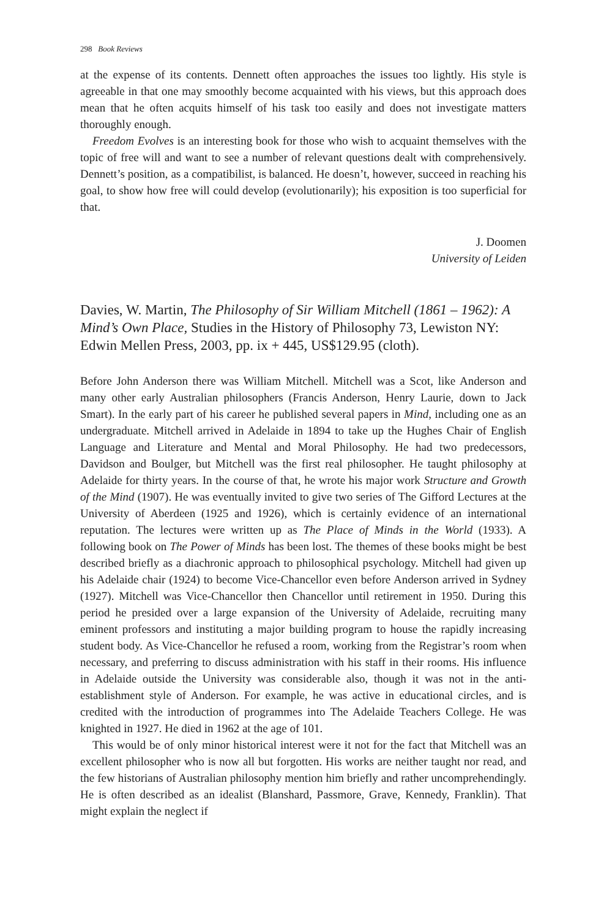298 Book Reviews
at the expense of its contents. Dennett often approaches the issues too lightly. His style is agreeable in that one may smoothly become acquainted with his views, but this approach does mean that he often acquits himself of his task too easily and does not investigate matters thoroughly enough.
Freedom Evolves is an interesting book for those who wish to acquaint themselves with the topic of free will and want to see a number of relevant questions dealt with comprehensively. Dennett’s position, as a compatibilist, is balanced. He doesn’t, however, succeed in reaching his goal, to show how free will could develop (evolutionarily); his exposition is too superficial for that.
J. Doomen
University of Leiden
Davies, W. Martin, The Philosophy of Sir William Mitchell (1861 – 1962): A Mind’s Own Place, Studies in the History of Philosophy 73, Lewiston NY: Edwin Mellen Press, 2003, pp. ix + 445, US$129.95 (cloth).
Before John Anderson there was William Mitchell. Mitchell was a Scot, like Anderson and many other early Australian philosophers (Francis Anderson, Henry Laurie, down to Jack Smart). In the early part of his career he published several papers in Mind, including one as an undergraduate. Mitchell arrived in Adelaide in 1894 to take up the Hughes Chair of English Language and Literature and Mental and Moral Philosophy. He had two predecessors, Davidson and Boulger, but Mitchell was the first real philosopher. He taught philosophy at Adelaide for thirty years. In the course of that, he wrote his major work Structure and Growth of the Mind (1907). He was eventually invited to give two series of The Gifford Lectures at the University of Aberdeen (1925 and 1926), which is certainly evidence of an international reputation. The lectures were written up as The Place of Minds in the World (1933). A following book on The Power of Minds has been lost. The themes of these books might be best described briefly as a diachronic approach to philosophical psychology. Mitchell had given up his Adelaide chair (1924) to become Vice-Chancellor even before Anderson arrived in Sydney (1927). Mitchell was Vice-Chancellor then Chancellor until retirement in 1950. During this period he presided over a large expansion of the University of Adelaide, recruiting many eminent professors and instituting a major building program to house the rapidly increasing student body. As Vice-Chancellor he refused a room, working from the Registrar’s room when necessary, and preferring to discuss administration with his staff in their rooms. His influence in Adelaide outside the University was considerable also, though it was not in the anti-establishment style of Anderson. For example, he was active in educational circles, and is credited with the introduction of programmes into The Adelaide Teachers College. He was knighted in 1927. He died in 1962 at the age of 101.
This would be of only minor historical interest were it not for the fact that Mitchell was an excellent philosopher who is now all but forgotten. His works are neither taught nor read, and the few historians of Australian philosophy mention him briefly and rather uncomprehendingly. He is often described as an idealist (Blanshard, Passmore, Grave, Kennedy, Franklin). That might explain the neglect if